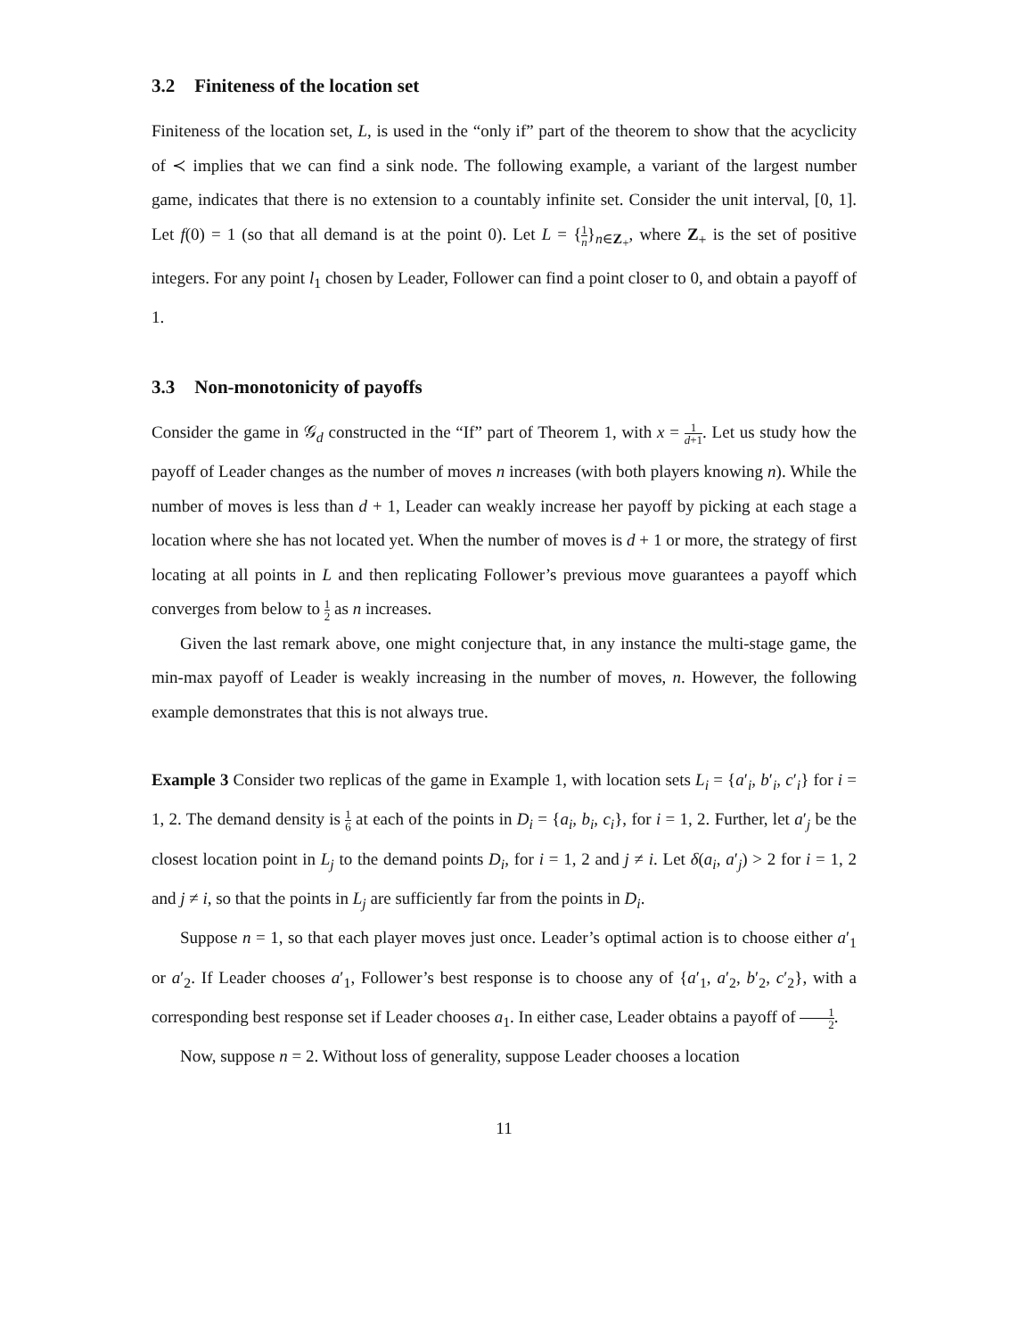3.2 Finiteness of the location set
Finiteness of the location set, L, is used in the “only if” part of the theorem to show that the acyclicity of ≺ implies that we can find a sink node. The following example, a variant of the largest number game, indicates that there is no extension to a countably infinite set. Consider the unit interval, [0, 1]. Let f(0) = 1 (so that all demand is at the point 0). Let L = {1 n}<sub>n∈Z<sub>+</sub></sub>, where Z<sub>+</sub> is the set of positive integers. For any point l<sub>1</sub> chosen by Leader, Follower can find a point closer to 0, and obtain a payoff of 1.
3.3 Non-monotonicity of payoffs
Consider the game in 𝒢<sub>d</sub> constructed in the “If” part of Theorem 1, with x = 1 d+1. Let us study how the payoff of Leader changes as the number of moves n increases (with both players knowing n). While the number of moves is less than d + 1, Leader can weakly increase her payoff by picking at each stage a location where she has not located yet. When the number of moves is d + 1 or more, the strategy of first locating at all points in L and then replicating Follower’s previous move guarantees a payoff which converges from below to 1 2 as n increases.
Given the last remark above, one might conjecture that, in any instance the multi-stage game, the min-max payoff of Leader is weakly increasing in the number of moves, n. However, the following example demonstrates that this is not always true.
Example 3 Consider two replicas of the game in Example 1, with location sets L<sub>i</sub> = {a′<sub>i</sub>, b′<sub>i</sub>, c′<sub>i</sub>} for i = 1, 2. The demand density is 1 6 at each of the points in D<sub>i</sub> = {a<sub>i</sub>, b<sub>i</sub>, c<sub>i</sub>}, for i = 1, 2. Further, let a′<sub>j</sub> be the closest location point in L<sub>j</sub> to the demand points D<sub>i</sub>, for i = 1, 2 and j ≠ i. Let δ(a<sub>i</sub>, a′<sub>j</sub>) > 2 for i = 1, 2 and j ≠ i, so that the points in L<sub>j</sub> are sufficiently far from the points in D<sub>i</sub>.
Suppose n = 1, so that each player moves just once. Leader’s optimal action is to choose either a′<sub>1</sub> or a′<sub>2</sub>. If Leader chooses a′<sub>1</sub>, Follower’s best response is to choose any of {a′<sub>1</sub>, a′<sub>2</sub>, b′<sub>2</sub>, c′<sub>2</sub>}, with a corresponding best response set if Leader chooses a<sub>1</sub>. In either case, Leader obtains a payoff of 1 2.
Now, suppose n = 2. Without loss of generality, suppose Leader chooses a location
11